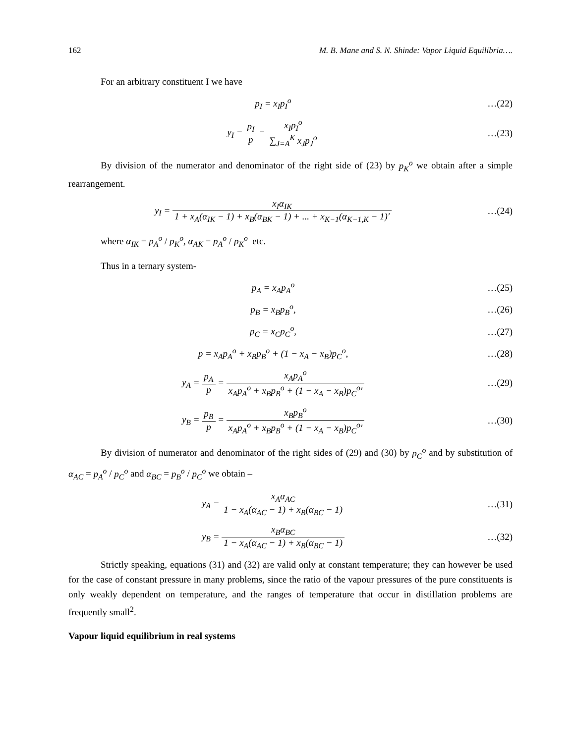162 M. B. Mane and S. N. Shinde: Vapor Liquid Equilibria….
For an arbitrary constituent I we have
p<sub>I</sub> = x<sub>I</sub>p<sub>I</sub><sup>o</sup> …(22)
y<sub>I</sub> = p<sub>I</sub> p = x<sub>I</sub>p<sub>I</sub><sup>o</sup> ∑<sub>J=A</sub><sup>K</sup> x<sub>J</sub>p<sub>J</sub><sup>o</sup> …(23)
By division of the numerator and denominator of the right side of (23) by p<sub>K</sub><sup>o</sup> we obtain after a simple rearrangement.
y<sub>I</sub> = x<sub>I</sub>α<sub>IK</sub> 1 + x<sub>A</sub>(α<sub>IK</sub> − 1) + x<sub>B</sub>(α<sub>BK</sub> − 1) + ... + x<sub>K−1</sub>(α<sub>K−1,K</sub> − 1)′
…(24)
where α<sub>IK</sub> = p<sub>A</sub><sup>o</sup> / p<sub>K</sub><sup>o</sup>, α<sub>AK</sub> = p<sub>A</sub><sup>o</sup> / p<sub>K</sub><sup>o</sup> etc.
Thus in a ternary system-
p<sub>A</sub> = x<sub>A</sub>p<sub>A</sub><sup>o</sup> …(25)
p<sub>B</sub> = x<sub>B</sub>p<sub>B</sub><sup>o</sup>, …(26)
p<sub>C</sub> = x<sub>C</sub>p<sub>C</sub><sup>o</sup>, …(27)
p = x<sub>A</sub>p<sub>A</sub><sup>o</sup> + x<sub>B</sub>p<sub>B</sub><sup>o</sup> + (1 − x<sub>A</sub> − x<sub>B</sub>)p<sub>C</sub><sup>o</sup>,
…(28)
y<sub>A</sub> = p<sub>A</sub> p = x<sub>A</sub>p<sub>A</sub><sup>o</sup> x<sub>A</sub>p<sub>A</sub><sup>o</sup> + x<sub>B</sub>p<sub>B</sub><sup>o</sup> + (1 − x<sub>A</sub> − x<sub>B</sub>)p<sub>C</sub><sup>o</sup>′
…(29)
y<sub>B</sub> = p<sub>B</sub> p = x<sub>B</sub>p<sub>B</sub><sup>o</sup> x<sub>A</sub>p<sub>A</sub><sup>o</sup> + x<sub>B</sub>p<sub>B</sub><sup>o</sup> + (1 − x<sub>A</sub> − x<sub>B</sub>)p<sub>C</sub><sup>o</sup>′
…(30)
By division of numerator and denominator of the right sides of (29) and (30) by p<sub>C</sub><sup>o</sup> and by substitution of α<sub>AC</sub> = p<sub>A</sub><sup>o</sup> / p<sub>C</sub><sup>o</sup> and α<sub>BC</sub> = p<sub>B</sub><sup>o</sup> / p<sub>C</sub><sup>o</sup> we obtain –
y<sub>A</sub> = x<sub>A</sub>α<sub>AC</sub> 1 − x<sub>A</sub>(α<sub>AC</sub> − 1) + x<sub>B</sub>(α<sub>BC</sub> − 1)
…(31)
y<sub>B</sub> = x<sub>B</sub>α<sub>BC</sub> 1 − x<sub>A</sub>(α<sub>AC</sub> − 1) + x<sub>B</sub>(α<sub>BC</sub> − 1)
…(32)
Strictly speaking, equations (31) and (32) are valid only at constant temperature; they can however be used for the case of constant pressure in many problems, since the ratio of the vapour pressures of the pure constituents is only weakly dependent on temperature, and the ranges of temperature that occur in distillation problems are frequently small<sup>2</sup>.
Vapour liquid equilibrium in real systems